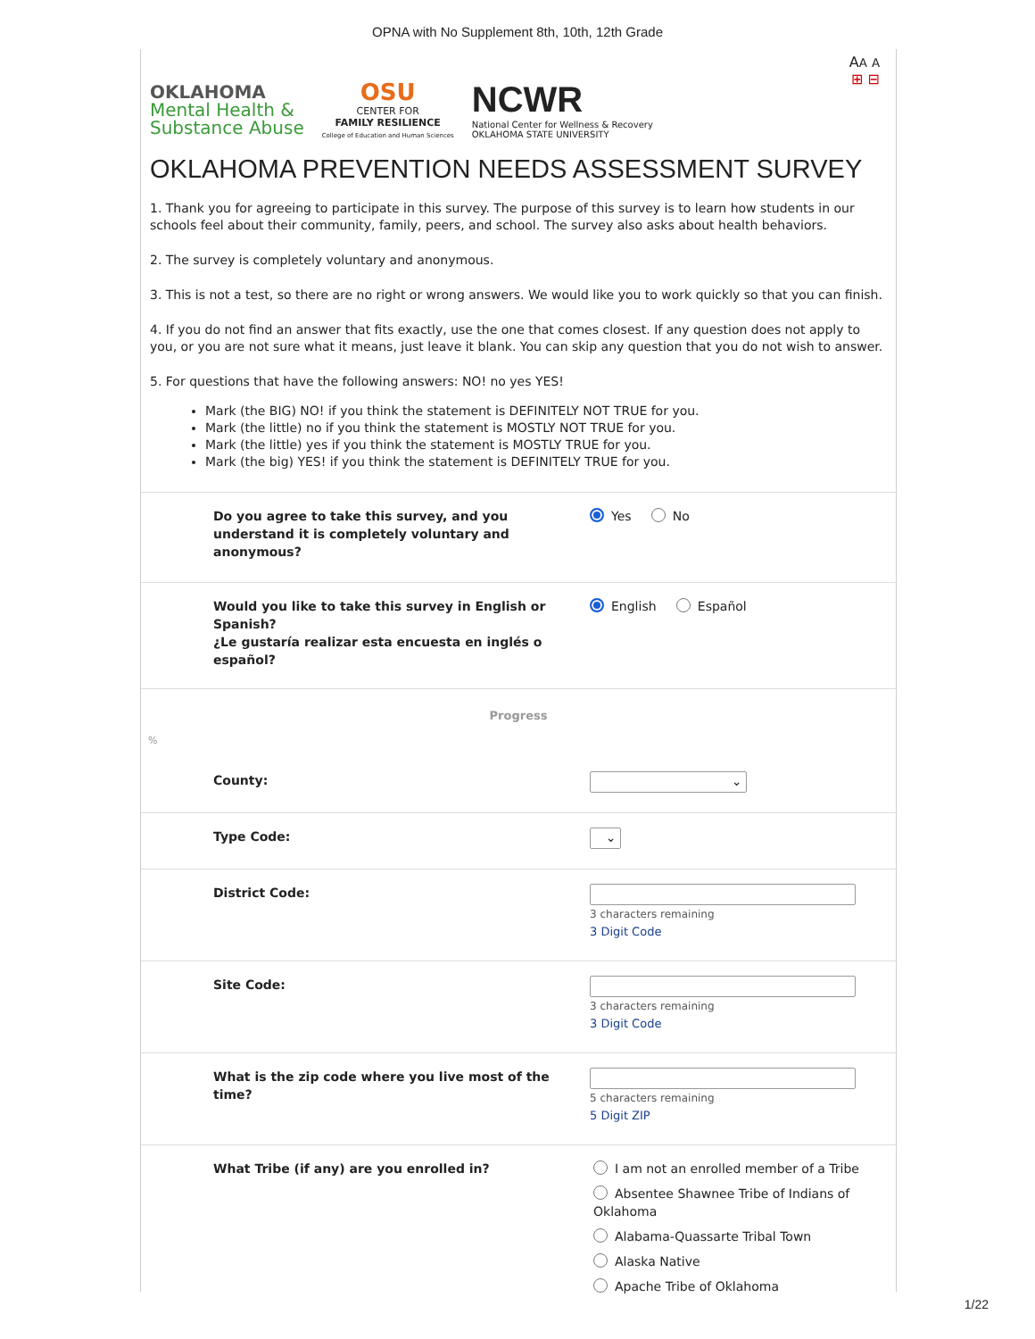OPNA with No Supplement 8th, 10th, 12th Grade
AA A
⊞ ⊟
OKLAHOMA
Mental Health &
Substance Abuse
OSU
CENTER FOR
FAMILY RESILIENCE
College of Education and Human Sciences
NCWR
National Center for Wellness & Recovery
OKLAHOMA STATE UNIVERSITY
OKLAHOMA PREVENTION NEEDS ASSESSMENT SURVEY
1. Thank you for agreeing to participate in this survey. The purpose of this survey is to learn how students in our schools feel about their community, family, peers, and school. The survey also asks about health behaviors.
2. The survey is completely voluntary and anonymous.
3. This is not a test, so there are no right or wrong answers. We would like you to work quickly so that you can finish.
4. If you do not find an answer that fits exactly, use the one that comes closest. If any question does not apply to you, or you are not sure what it means, just leave it blank. You can skip any question that you do not wish to answer.
5. For questions that have the following answers: NO! no yes YES!
Mark (the BIG) NO! if you think the statement is DEFINITELY NOT TRUE for you.
Mark (the little) no if you think the statement is MOSTLY NOT TRUE for you.
Mark (the little) yes if you think the statement is MOSTLY TRUE for you.
Mark (the big) YES! if you think the statement is DEFINITELY TRUE for you.
Do you agree to take this survey, and you understand it is completely voluntary and anonymous?
Yes No
Would you like to take this survey in English or Spanish?
¿Le gustaría realizar esta encuesta en inglés o español?
English Español
Progress
%
County:
⌄
Type Code:
⌄
District Code:
3 characters remaining
3 Digit Code
Site Code:
3 characters remaining
3 Digit Code
What is the zip code where you live most of the time?
5 characters remaining
5 Digit ZIP
What Tribe (if any) are you enrolled in? I am not an enrolled member of a Tribe
Absentee Shawnee Tribe of Indians of Oklahoma
Alabama-Quassarte Tribal Town
Alaska Native
Apache Tribe of Oklahoma
1/22